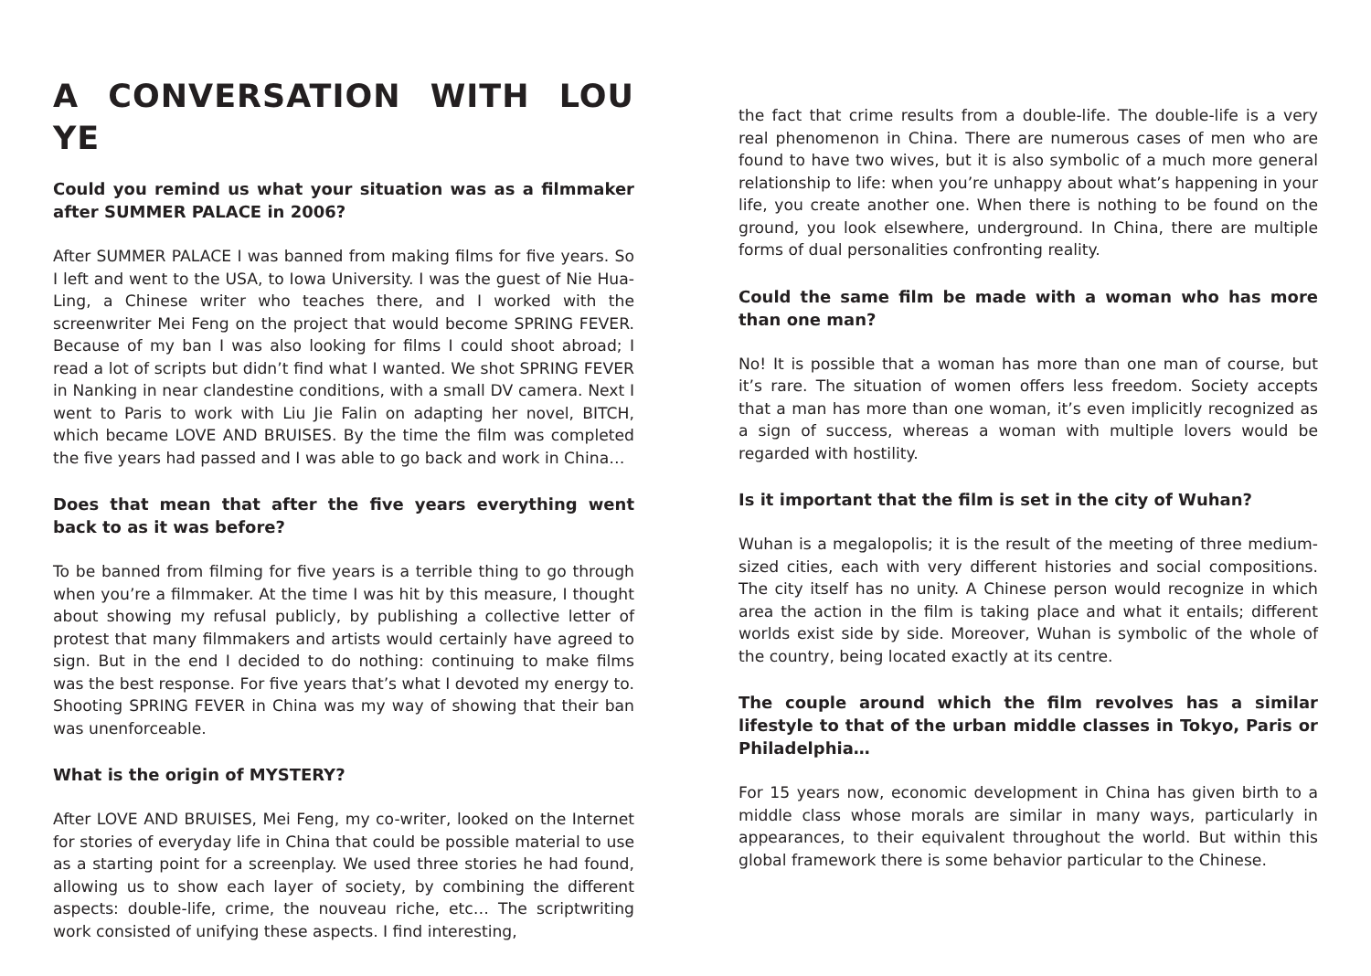A CONVERSATION WITH LOU YE
Could you remind us what your situation was as a filmmaker after SUMMER PALACE in 2006?
After SUMMER PALACE I was banned from making films for five years. So I left and went to the USA, to Iowa University. I was the guest of Nie Hua-Ling, a Chinese writer who teaches there, and I worked with the screenwriter Mei Feng on the project that would become SPRING FEVER. Because of my ban I was also looking for films I could shoot abroad; I read a lot of scripts but didn’t find what I wanted. We shot SPRING FEVER in Nanking in near clandestine conditions, with a small DV camera. Next I went to Paris to work with Liu Jie Falin on adapting her novel, BITCH, which became LOVE AND BRUISES. By the time the film was completed the five years had passed and I was able to go back and work in China…
Does that mean that after the five years everything went back to as it was before?
To be banned from filming for five years is a terrible thing to go through when you’re a filmmaker. At the time I was hit by this measure, I thought about showing my refusal publicly, by publishing a collective letter of protest that many filmmakers and artists would certainly have agreed to sign. But in the end I decided to do nothing: continuing to make films was the best response. For five years that’s what I devoted my energy to. Shooting SPRING FEVER in China was my way of showing that their ban was unenforceable.
What is the origin of MYSTERY?
After LOVE AND BRUISES, Mei Feng, my co-writer, looked on the Internet for stories of everyday life in China that could be possible material to use as a starting point for a screenplay. We used three stories he had found, allowing us to show each layer of society, by combining the different aspects: double-life, crime, the nouveau riche, etc… The scriptwriting work consisted of unifying these aspects. I find interesting,
the fact that crime results from a double-life. The double-life is a very real phenomenon in China. There are numerous cases of men who are found to have two wives, but it is also symbolic of a much more general relationship to life: when you’re unhappy about what’s happening in your life, you create another one. When there is nothing to be found on the ground, you look elsewhere, underground. In China, there are multiple forms of dual personalities confronting reality.
Could the same film be made with a woman who has more than one man?
No! It is possible that a woman has more than one man of course, but it’s rare. The situation of women offers less freedom. Society accepts that a man has more than one woman, it’s even implicitly recognized as a sign of success, whereas a woman with multiple lovers would be regarded with hostility.
Is it important that the film is set in the city of Wuhan?
Wuhan is a megalopolis; it is the result of the meeting of three medium-sized cities, each with very different histories and social compositions. The city itself has no unity. A Chinese person would recognize in which area the action in the film is taking place and what it entails; different worlds exist side by side. Moreover, Wuhan is symbolic of the whole of the country, being located exactly at its centre.
The couple around which the film revolves has a similar lifestyle to that of the urban middle classes in Tokyo, Paris or Philadelphia…
For 15 years now, economic development in China has given birth to a middle class whose morals are similar in many ways, particularly in appearances, to their equivalent throughout the world. But within this global framework there is some behavior particular to the Chinese.